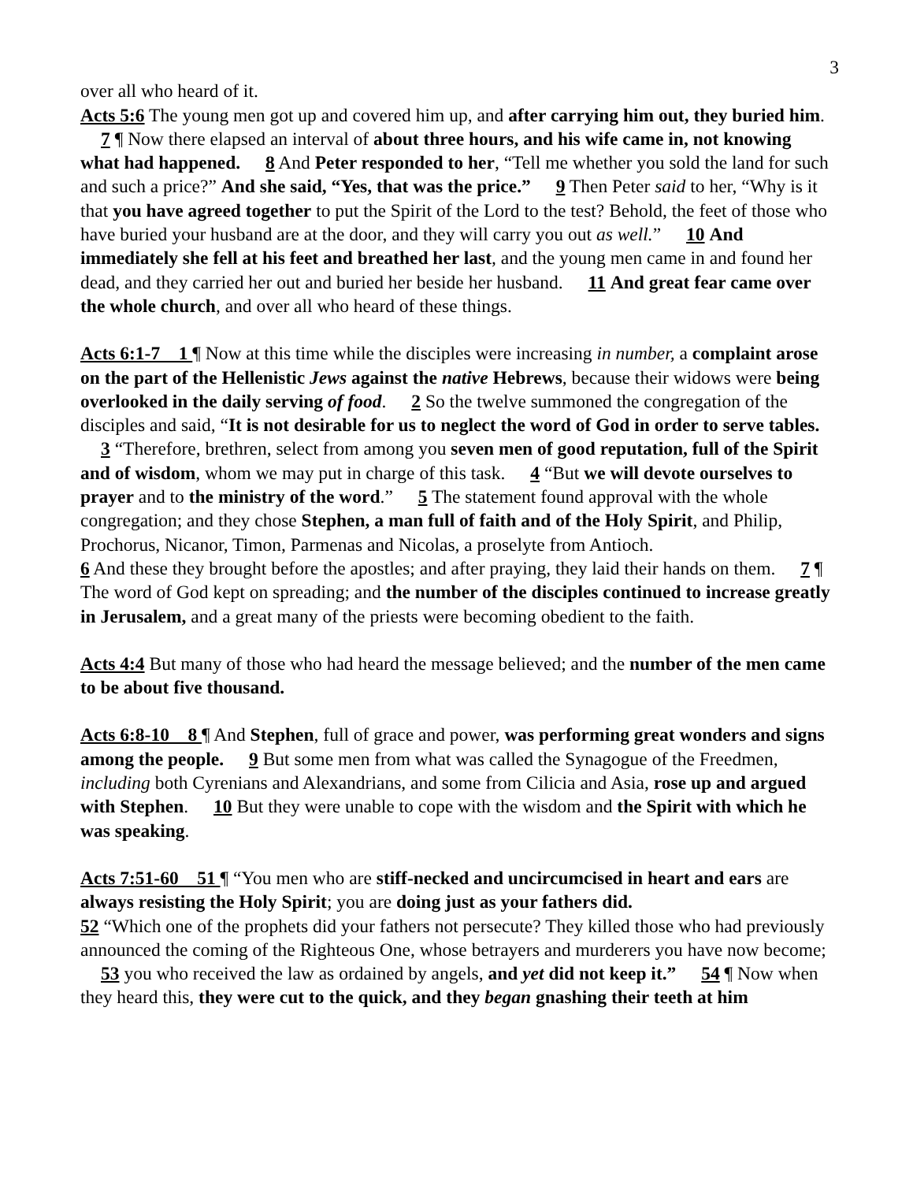3
over all who heard of it.
Acts 5:6 The young men got up and covered him up, and after carrying him out, they buried him. 7 ¶ Now there elapsed an interval of about three hours, and his wife came in, not knowing what had happened. 8 And Peter responded to her, “Tell me whether you sold the land for such and such a price?” And she said, “Yes, that was the price.” 9 Then Peter said to her, “Why is it that you have agreed together to put the Spirit of the Lord to the test? Behold, the feet of those who have buried your husband are at the door, and they will carry you out as well.” 10 And immediately she fell at his feet and breathed her last, and the young men came in and found her dead, and they carried her out and buried her beside her husband. 11 And great fear came over the whole church, and over all who heard of these things.
Acts 6:1-7 1 ¶ Now at this time while the disciples were increasing in number, a complaint arose on the part of the Hellenistic Jews against the native Hebrews, because their widows were being overlooked in the daily serving of food. 2 So the twelve summoned the congregation of the disciples and said, “It is not desirable for us to neglect the word of God in order to serve tables. 3 “Therefore, brethren, select from among you seven men of good reputation, full of the Spirit and of wisdom, whom we may put in charge of this task. 4 “But we will devote ourselves to prayer and to the ministry of the word.” 5 The statement found approval with the whole congregation; and they chose Stephen, a man full of faith and of the Holy Spirit, and Philip, Prochorus, Nicanor, Timon, Parmenas and Nicolas, a proselyte from Antioch.
6 And these they brought before the apostles; and after praying, they laid their hands on them. 7 ¶ The word of God kept on spreading; and the number of the disciples continued to increase greatly in Jerusalem, and a great many of the priests were becoming obedient to the faith.
Acts 4:4 But many of those who had heard the message believed; and the number of the men came to be about five thousand.
Acts 6:8-10 8 ¶ And Stephen, full of grace and power, was performing great wonders and signs among the people. 9 But some men from what was called the Synagogue of the Freedmen, including both Cyrenians and Alexandrians, and some from Cilicia and Asia, rose up and argued with Stephen. 10 But they were unable to cope with the wisdom and the Spirit with which he was speaking.
Acts 7:51-60 51 ¶ “You men who are stiff-necked and uncircumcised in heart and ears are always resisting the Holy Spirit; you are doing just as your fathers did.
52 “Which one of the prophets did your fathers not persecute? They killed those who had previously announced the coming of the Righteous One, whose betrayers and murderers you have now become; 53 you who received the law as ordained by angels, and yet did not keep it.” 54 ¶ Now when they heard this, they were cut to the quick, and they began gnashing their teeth at him